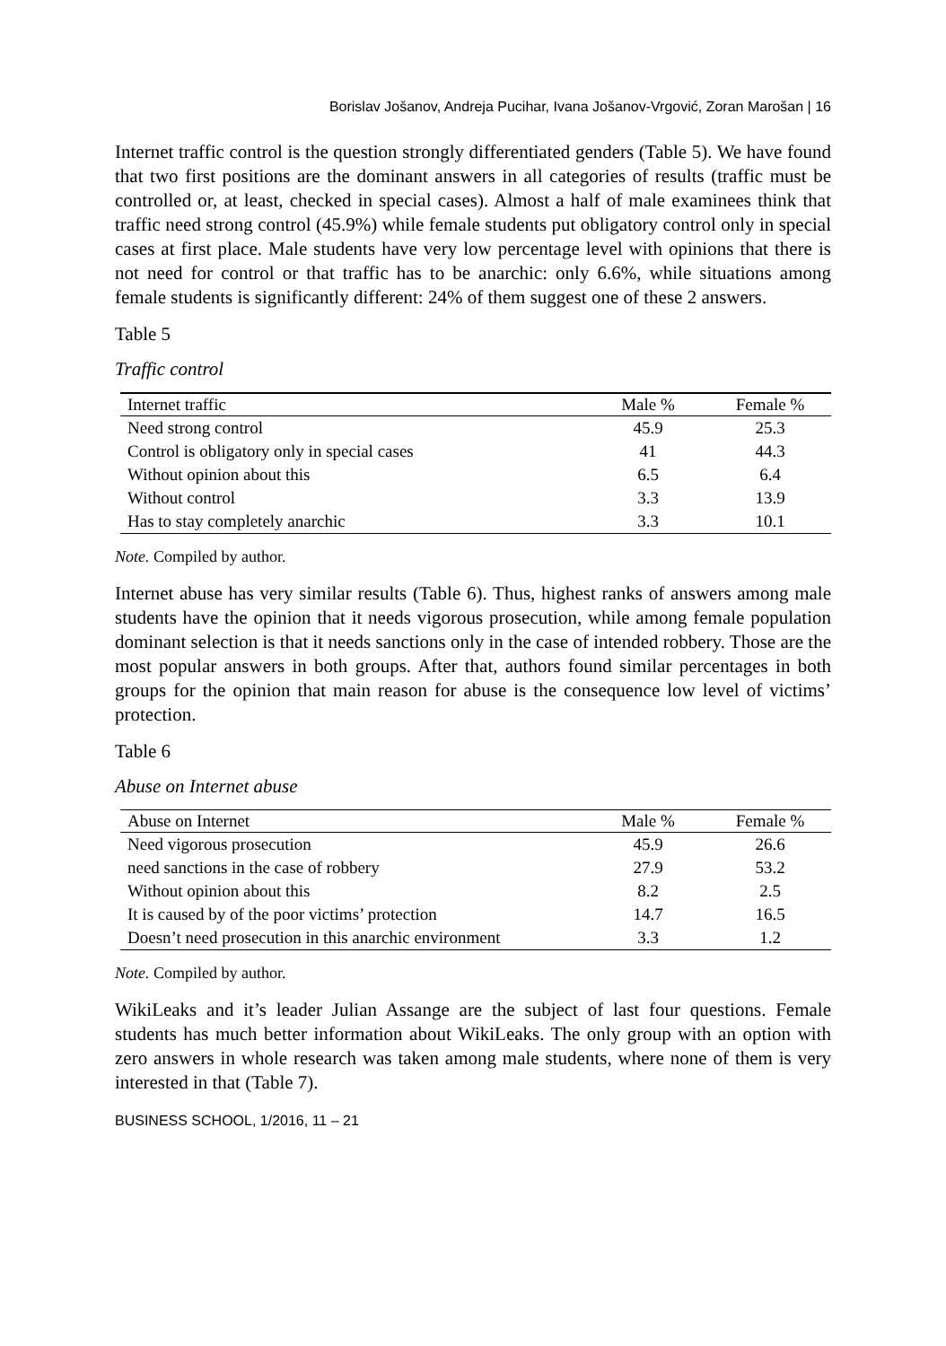Borislav Jošanov, Andreja Pucihar, Ivana Jošanov-Vrgović, Zoran Marošan | 16
Internet traffic control is the question strongly differentiated genders (Table 5). We have found that two first positions are the dominant answers in all categories of results (traffic must be controlled or, at least, checked in special cases). Almost a half of male examinees think that traffic need strong control (45.9%) while female students put obligatory control only in special cases at first place. Male students have very low percentage level with opinions that there is not need for control or that traffic has to be anarchic: only 6.6%, while situations among female students is significantly different: 24% of them suggest one of these 2 answers.
Table 5
Traffic control
| Internet traffic | Male % | Female % |
| --- | --- | --- |
| Need strong control | 45.9 | 25.3 |
| Control is obligatory only in special cases | 41 | 44.3 |
| Without opinion about this | 6.5 | 6.4 |
| Without control | 3.3 | 13.9 |
| Has to stay completely anarchic | 3.3 | 10.1 |
Note. Compiled by author.
Internet abuse has very similar results (Table 6). Thus, highest ranks of answers among male students have the opinion that it needs vigorous prosecution, while among female population dominant selection is that it needs sanctions only in the case of intended robbery. Those are the most popular answers in both groups. After that, authors found similar percentages in both groups for the opinion that main reason for abuse is the consequence low level of victims’ protection.
Table 6
Abuse on Internet abuse
| Abuse on Internet | Male % | Female % |
| --- | --- | --- |
| Need vigorous prosecution | 45.9 | 26.6 |
| need sanctions in the case of robbery | 27.9 | 53.2 |
| Without opinion about this | 8.2 | 2.5 |
| It is caused by of the poor victims’ protection | 14.7 | 16.5 |
| Doesn’t need prosecution in this anarchic environment | 3.3 | 1.2 |
Note. Compiled by author.
WikiLeaks and it’s leader Julian Assange are the subject of last four questions. Female students has much better information about WikiLeaks. The only group with an option with zero answers in whole research was taken among male students, where none of them is very interested in that (Table 7).
BUSINESS SCHOOL, 1/2016, 11 – 21